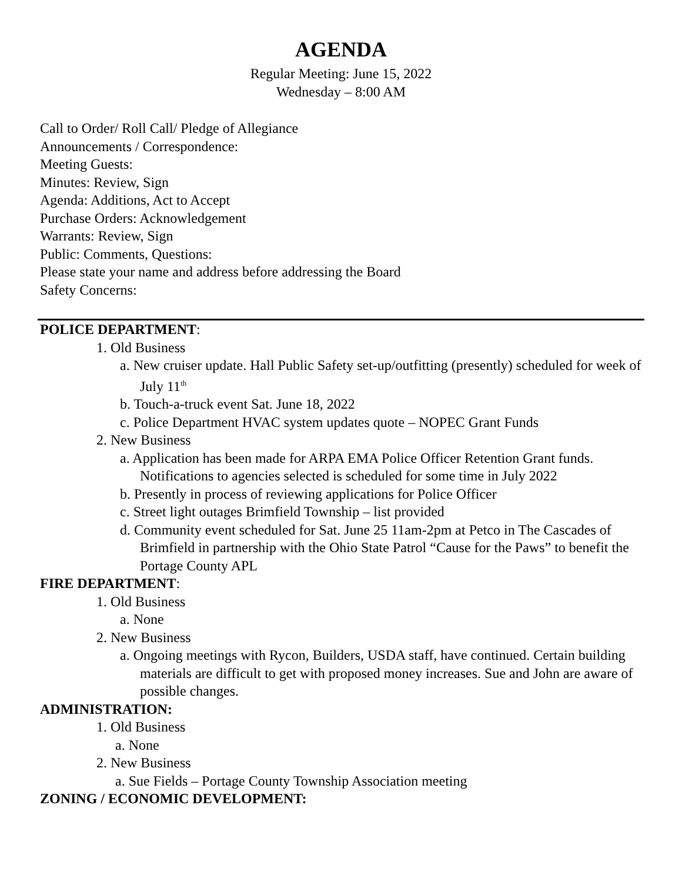AGENDA
Regular Meeting: June 15, 2022
Wednesday – 8:00 AM
Call to Order/ Roll Call/ Pledge of Allegiance
Announcements / Correspondence:
Meeting Guests:
Minutes: Review, Sign
Agenda: Additions, Act to Accept
Purchase Orders: Acknowledgement
Warrants: Review, Sign
Public: Comments, Questions:
Please state your name and address before addressing the Board
Safety Concerns:
POLICE DEPARTMENT:
1. Old Business
a. New cruiser update. Hall Public Safety set-up/outfitting (presently) scheduled for week of July 11<sup>th</sup>
b. Touch-a-truck event Sat. June 18, 2022
c. Police Department HVAC system updates quote – NOPEC Grant Funds
2. New Business
a. Application has been made for ARPA EMA Police Officer Retention Grant funds. Notifications to agencies selected is scheduled for some time in July 2022
b. Presently in process of reviewing applications for Police Officer
c. Street light outages Brimfield Township – list provided
d. Community event scheduled for Sat. June 25 11am-2pm at Petco in The Cascades of Brimfield in partnership with the Ohio State Patrol “Cause for the Paws” to benefit the Portage County APL
FIRE DEPARTMENT:
1. Old Business
a. None
2. New Business
a. Ongoing meetings with Rycon, Builders, USDA staff, have continued. Certain building materials are difficult to get with proposed money increases. Sue and John are aware of possible changes.
ADMINISTRATION:
1. Old Business
a. None
2. New Business
a. Sue Fields – Portage County Township Association meeting
ZONING / ECONOMIC DEVELOPMENT: